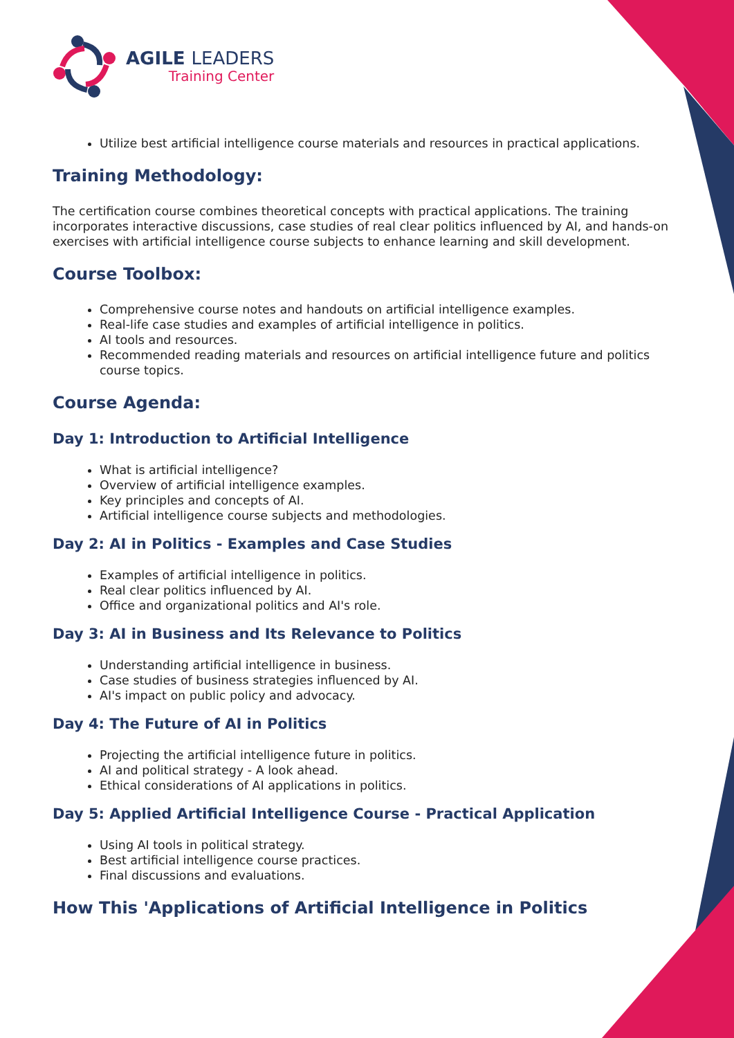AGILE LEADERS
Training Center
Utilize best artificial intelligence course materials and resources in practical applications.
Training Methodology:
The certification course combines theoretical concepts with practical applications. The training incorporates interactive discussions, case studies of real clear politics influenced by AI, and hands-on exercises with artificial intelligence course subjects to enhance learning and skill development.
Course Toolbox:
Comprehensive course notes and handouts on artificial intelligence examples.
Real-life case studies and examples of artificial intelligence in politics.
AI tools and resources.
Recommended reading materials and resources on artificial intelligence future and politics course topics.
Course Agenda:
Day 1: Introduction to Artificial Intelligence
What is artificial intelligence?
Overview of artificial intelligence examples.
Key principles and concepts of AI.
Artificial intelligence course subjects and methodologies.
Day 2: AI in Politics - Examples and Case Studies
Examples of artificial intelligence in politics.
Real clear politics influenced by AI.
Office and organizational politics and AI's role.
Day 3: AI in Business and Its Relevance to Politics
Understanding artificial intelligence in business.
Case studies of business strategies influenced by AI.
AI's impact on public policy and advocacy.
Day 4: The Future of AI in Politics
Projecting the artificial intelligence future in politics.
AI and political strategy - A look ahead.
Ethical considerations of AI applications in politics.
Day 5: Applied Artificial Intelligence Course - Practical Application
Using AI tools in political strategy.
Best artificial intelligence course practices.
Final discussions and evaluations.
How This 'Applications of Artificial Intelligence in Politics